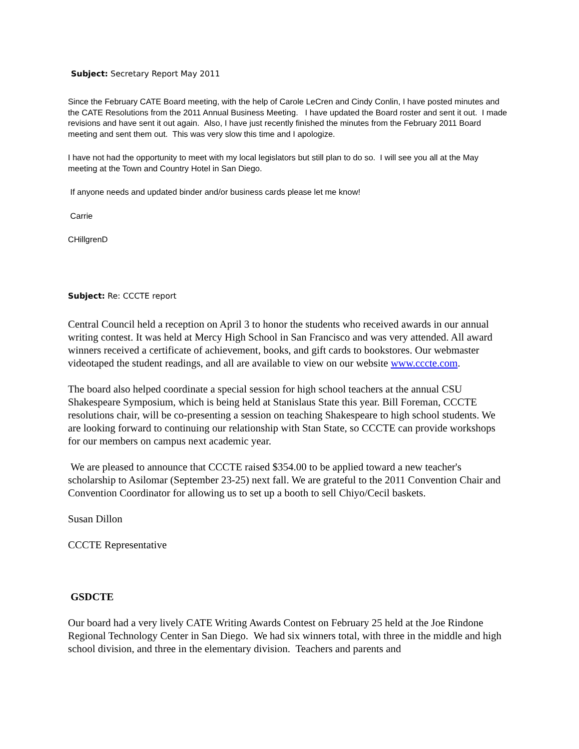Subject: Secretary Report May 2011
Since the February CATE Board meeting, with the help of Carole LeCren and Cindy Conlin, I have posted minutes and the CATE Resolutions from the 2011 Annual Business Meeting. I have updated the Board roster and sent it out. I made revisions and have sent it out again. Also, I have just recently finished the minutes from the February 2011 Board meeting and sent them out. This was very slow this time and I apologize.
I have not had the opportunity to meet with my local legislators but still plan to do so. I will see you all at the May meeting at the Town and Country Hotel in San Diego.
If anyone needs and updated binder and/or business cards please let me know!
Carrie
CHillgrenD
Subject: Re: CCCTE report
Central Council held a reception on April 3 to honor the students who received awards in our annual writing contest. It was held at Mercy High School in San Francisco and was very attended. All award winners received a certificate of achievement, books, and gift cards to bookstores. Our webmaster videotaped the student readings, and all are available to view on our website www.cccte.com.
The board also helped coordinate a special session for high school teachers at the annual CSU Shakespeare Symposium, which is being held at Stanislaus State this year. Bill Foreman, CCCTE resolutions chair, will be co-presenting a session on teaching Shakespeare to high school students. We are looking forward to continuing our relationship with Stan State, so CCCTE can provide workshops for our members on campus next academic year.
We are pleased to announce that CCCTE raised $354.00 to be applied toward a new teacher's scholarship to Asilomar (September 23-25) next fall. We are grateful to the 2011 Convention Chair and Convention Coordinator for allowing us to set up a booth to sell Chiyo/Cecil baskets.
Susan Dillon
CCCTE Representative
GSDCTE
Our board had a very lively CATE Writing Awards Contest on February 25 held at the Joe Rindone Regional Technology Center in San Diego. We had six winners total, with three in the middle and high school division, and three in the elementary division. Teachers and parents and